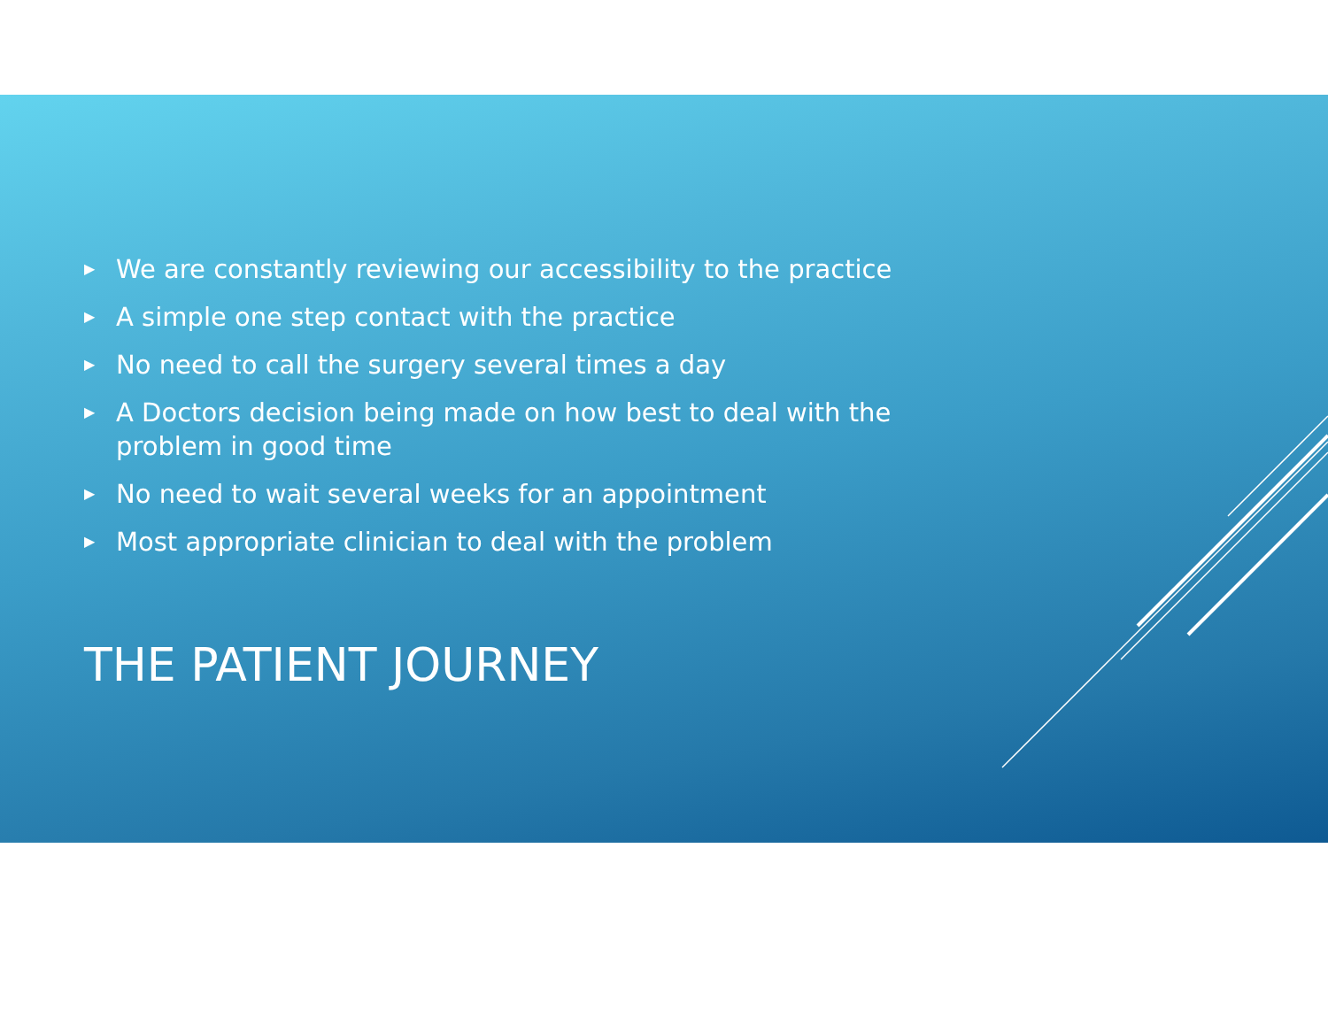▶ We are constantly reviewing our accessibility to the practice
▶ A simple one step contact with the practice
▶ No need to call the surgery several times a day
▶ A Doctors decision being made on how best to deal with the problem in good time
▶ No need to wait several weeks for an appointment
▶ Most appropriate clinician to deal with the problem
THE PATIENT JOURNEY